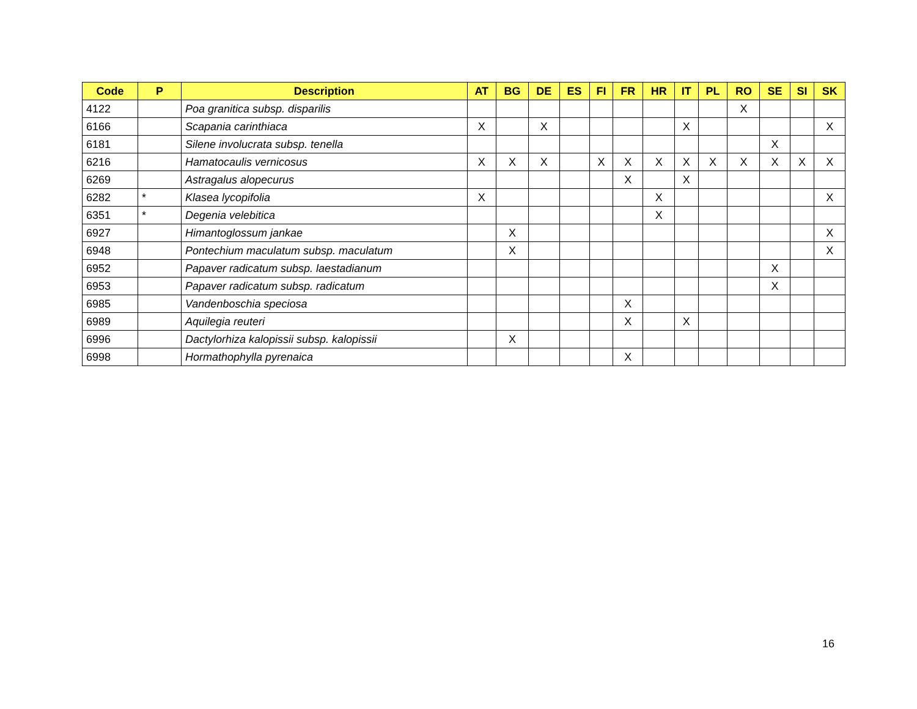| Code | P | Description | AT | BG | DE | ES | FI | FR | HR | IT | PL | RO | SE | SI | SK |
| --- | --- | --- | --- | --- | --- | --- | --- | --- | --- | --- | --- | --- | --- | --- | --- |
| 4122 | | Poa granitica subsp. disparilis | | | | | | | | | | X | | | |
| 6166 | | Scapania carinthiaca | X | | X | | | | | X | | | | | X |
| 6181 | | Silene involucrata subsp. tenella | | | | | | | | | | | X | | |
| 6216 | | Hamatocaulis vernicosus | X | X | X | | X | X | X | X | X | X | X | X | X |
| 6269 | | Astragalus alopecurus | | | | | | X | | X | | | | | |
| 6282 | * | Klasea lycopifolia | X | | | | | | X | | | | | | X |
| 6351 | * | Degenia velebitica | | | | | | | X | | | | | | |
| 6927 | | Himantoglossum jankae | | X | | | | | | | | | | | X |
| 6948 | | Pontechium maculatum subsp. maculatum | | X | | | | | | | | | | | X |
| 6952 | | Papaver radicatum subsp. laestadianum | | | | | | | | | | | X | | |
| 6953 | | Papaver radicatum subsp. radicatum | | | | | | | | | | | X | | |
| 6985 | | Vandenboschia speciosa | | | | | | X | | | | | | | |
| 6989 | | Aquilegia reuteri | | | | | | X | | X | | | | | |
| 6996 | | Dactylorhiza kalopissii subsp. kalopissii | | X | | | | | | | | | | | |
| 6998 | | Hormathophylla pyrenaica | | | | | | X | | | | | | | |
16